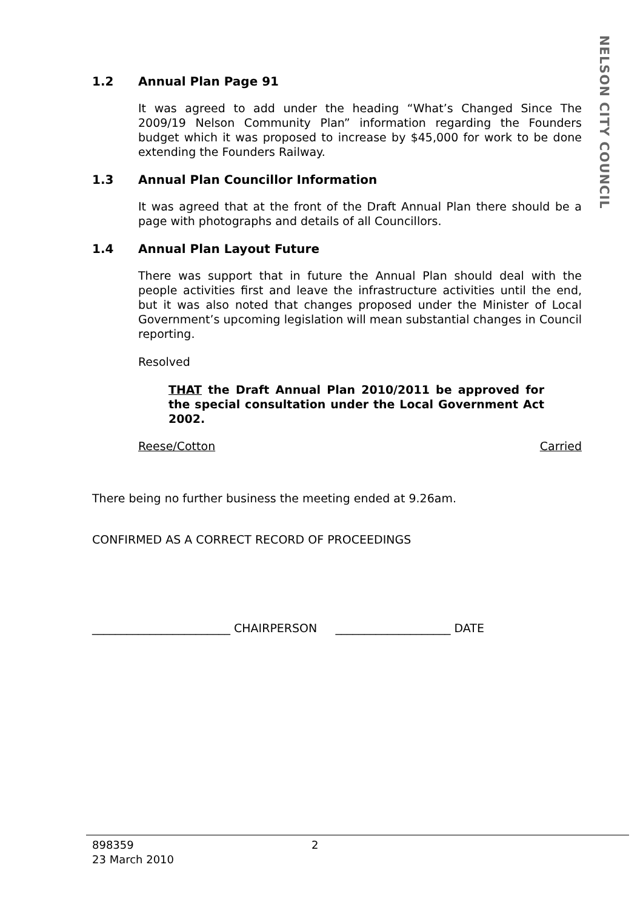NELSON CITY COUNCIL
1.2 Annual Plan Page 91
It was agreed to add under the heading “What’s Changed Since The 2009/19 Nelson Community Plan” information regarding the Founders budget which it was proposed to increase by $45,000 for work to be done extending the Founders Railway.
1.3 Annual Plan Councillor Information
It was agreed that at the front of the Draft Annual Plan there should be a page with photographs and details of all Councillors.
1.4 Annual Plan Layout Future
There was support that in future the Annual Plan should deal with the people activities first and leave the infrastructure activities until the end, but it was also noted that changes proposed under the Minister of Local Government’s upcoming legislation will mean substantial changes in Council reporting.
Resolved
THAT the Draft Annual Plan 2010/2011 be approved for the special consultation under the Local Government Act 2002.
Reese/Cotton Carried
There being no further business the meeting ended at 9.26am.
CONFIRMED AS A CORRECT RECORD OF PROCEEDINGS
________________________ CHAIRPERSON ____________________ DATE
898359 2
23 March 2010